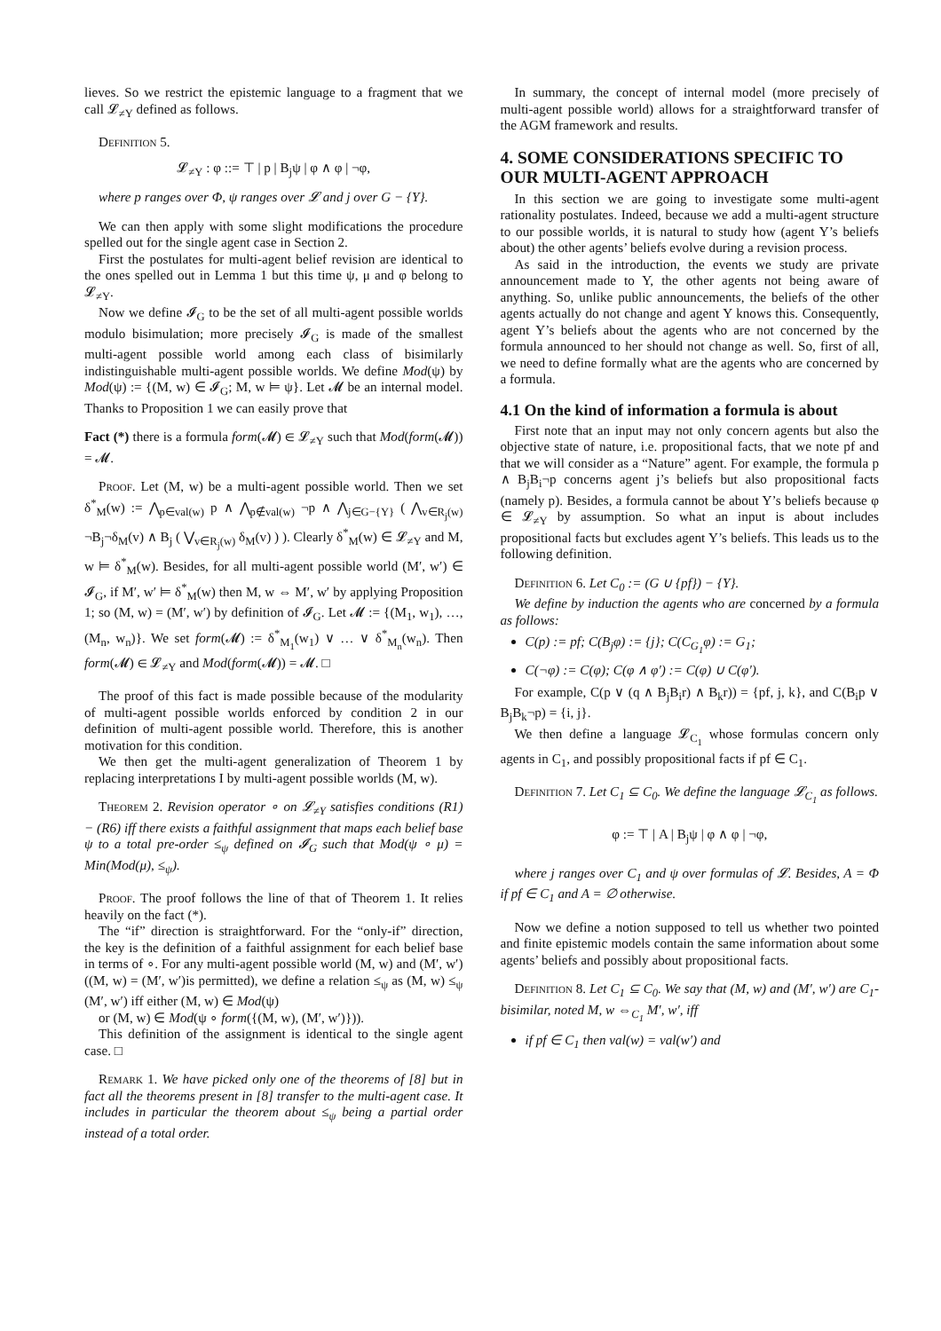lieves. So we restrict the epistemic language to a fragment that we call 𝓛<sub>≠Y</sub> defined as follows.
Definition 5.
𝓛<sub>≠Y</sub> : φ ::= ⊤ | p | B<sub>j</sub>ψ | φ ∧ φ | ¬φ,
where p ranges over Φ, ψ ranges over 𝓛 and j over G − {Y}.
We can then apply with some slight modifications the procedure spelled out for the single agent case in Section 2.
First the postulates for multi-agent belief revision are identical to the ones spelled out in Lemma 1 but this time ψ, μ and φ belong to 𝓛<sub>≠Y</sub>.
Now we define 𝓘<sub>G</sub> to be the set of all multi-agent possible worlds modulo bisimulation; more precisely 𝓘<sub>G</sub> is made of the smallest multi-agent possible world among each class of bisimilarly indistinguishable multi-agent possible worlds. We define Mod(ψ) by Mod(ψ) := {(M, w) ∈ 𝓘<sub>G</sub>; M, w ⊨ ψ}. Let 𝓜 be an internal model. Thanks to Proposition 1 we can easily prove that
Fact (*) there is a formula form(𝓜) ∈ 𝓛<sub>≠Y</sub> such that Mod(form(𝓜)) = 𝓜.
Proof. Let (M, w) be a multi-agent possible world. Then we set δ<sup>*</sup><sub>M</sub>(w) := ⋀<sub>p∈val(w)</sub> p ∧ ⋀<sub>p∉val(w)</sub> ¬p ∧ ⋀<sub>j∈G−{Y}</sub> ( ⋀<sub>v∈R<sub>j</sub>(w)</sub> ¬B<sub>j</sub>¬δ<sub>M</sub>(v) ∧ B<sub>j</sub> ( ⋁<sub>v∈R<sub>j</sub>(w)</sub> δ<sub>M</sub>(v) ) ). Clearly δ<sup>*</sup><sub>M</sub>(w) ∈ 𝓛<sub>≠Y</sub> and M, w ⊨ δ<sup>*</sup><sub>M</sub>(w). Besides, for all multi-agent possible world (M′, w′) ∈ 𝓘<sub>G</sub>, if M′, w′ ⊨ δ<sup>*</sup><sub>M</sub>(w) then M, w ⇔ M′, w′ by applying Proposition 1; so (M, w) = (M′, w′) by definition of 𝓘<sub>G</sub>. Let 𝓜 := {(M<sub>1</sub>, w<sub>1</sub>), …, (M<sub>n</sub>, w<sub>n</sub>)}. We set form(𝓜) := δ<sup>*</sup><sub>M<sub>1</sub></sub>(w<sub>1</sub>) ∨ … ∨ δ<sup>*</sup><sub>M<sub>n</sub></sub>(w<sub>n</sub>). Then form(𝓜) ∈ 𝓛<sub>≠Y</sub> and Mod(form(𝓜)) = 𝓜. □
The proof of this fact is made possible because of the modularity of multi-agent possible worlds enforced by condition 2 in our definition of multi-agent possible world. Therefore, this is another motivation for this condition.
We then get the multi-agent generalization of Theorem 1 by replacing interpretations I by multi-agent possible worlds (M, w).
Theorem 2. Revision operator ∘ on 𝓛<sub>≠Y</sub> satisfies conditions (R1) − (R6) iff there exists a faithful assignment that maps each belief base ψ to a total pre-order ≤<sub>ψ</sub> defined on 𝓘<sub>G</sub> such that Mod(ψ ∘ μ) = Min(Mod(μ), ≤<sub>ψ</sub>).
Proof. The proof follows the line of that of Theorem 1. It relies heavily on the fact (*).
The “if” direction is straightforward. For the “only-if” direction, the key is the definition of a faithful assignment for each belief base in terms of ∘. For any multi-agent possible world (M, w) and (M′, w′) ((M, w) = (M′, w′)is permitted), we define a relation ≤<sub>ψ</sub> as (M, w) ≤<sub>ψ</sub> (M′, w′) iff either (M, w) ∈ Mod(ψ)
or (M, w) ∈ Mod(ψ ∘ form({(M, w), (M′, w′)})).
This definition of the assignment is identical to the single agent case. □
Remark 1. We have picked only one of the theorems of [8] but in fact all the theorems present in [8] transfer to the multi-agent case. It includes in particular the theorem about ≤<sub>ψ</sub> being a partial order instead of a total order.
In summary, the concept of internal model (more precisely of multi-agent possible world) allows for a straightforward transfer of the AGM framework and results.
4. SOME CONSIDERATIONS SPECIFIC TO OUR MULTI-AGENT APPROACH
In this section we are going to investigate some multi-agent rationality postulates. Indeed, because we add a multi-agent structure to our possible worlds, it is natural to study how (agent Y’s beliefs about) the other agents’ beliefs evolve during a revision process.
As said in the introduction, the events we study are private announcement made to Y, the other agents not being aware of anything. So, unlike public announcements, the beliefs of the other agents actually do not change and agent Y knows this. Consequently, agent Y’s beliefs about the agents who are not concerned by the formula announced to her should not change as well. So, first of all, we need to define formally what are the agents who are concerned by a formula.
4.1 On the kind of information a formula is about
First note that an input may not only concern agents but also the objective state of nature, i.e. propositional facts, that we note pf and that we will consider as a “Nature” agent. For example, the formula p ∧ B<sub>j</sub>B<sub>i</sub>¬p concerns agent j’s beliefs but also propositional facts (namely p). Besides, a formula cannot be about Y’s beliefs because φ ∈ 𝓛<sub>≠Y</sub> by assumption. So what an input is about includes propositional facts but excludes agent Y’s beliefs. This leads us to the following definition.
Definition 6. Let C<sub>0</sub> := (G ∪ {pf}) − {Y}.
We define by induction the agents who are concerned by a formula as follows:
C(p) := pf; C(B<sub>j</sub>φ) := {j}; C(C<sub>G<sub>1</sub></sub>φ) := G<sub>1</sub>;
C(¬φ) := C(φ); C(φ ∧ φ′) := C(φ) ∪ C(φ′).
For example, C(p ∨ (q ∧ B<sub>j</sub>B<sub>i</sub>r) ∧ B<sub>k</sub>r)) = {pf, j, k}, and C(B<sub>i</sub>p ∨ B<sub>j</sub>B<sub>k</sub>¬p) = {i, j}.
We then define a language 𝓛<sub>C<sub>1</sub></sub> whose formulas concern only agents in C<sub>1</sub>, and possibly propositional facts if pf ∈ C<sub>1</sub>.
Definition 7. Let C<sub>1</sub> ⊆ C<sub>0</sub>. We define the language 𝓛<sub>C<sub>1</sub></sub> as follows.
φ := ⊤ | A | B<sub>j</sub>ψ | φ ∧ φ | ¬φ,
where j ranges over C<sub>1</sub> and ψ over formulas of 𝓛. Besides, A = Φ if pf ∈ C<sub>1</sub> and A = ∅ otherwise.
Now we define a notion supposed to tell us whether two pointed and finite epistemic models contain the same information about some agents’ beliefs and possibly about propositional facts.
Definition 8. Let C<sub>1</sub> ⊆ C<sub>0</sub>. We say that (M, w) and (M′, w′) are C<sub>1</sub>-bisimilar, noted M, w ⇔<sub>C<sub>1</sub></sub> M′, w′, iff
if pf ∈ C<sub>1</sub> then val(w) = val(w′) and